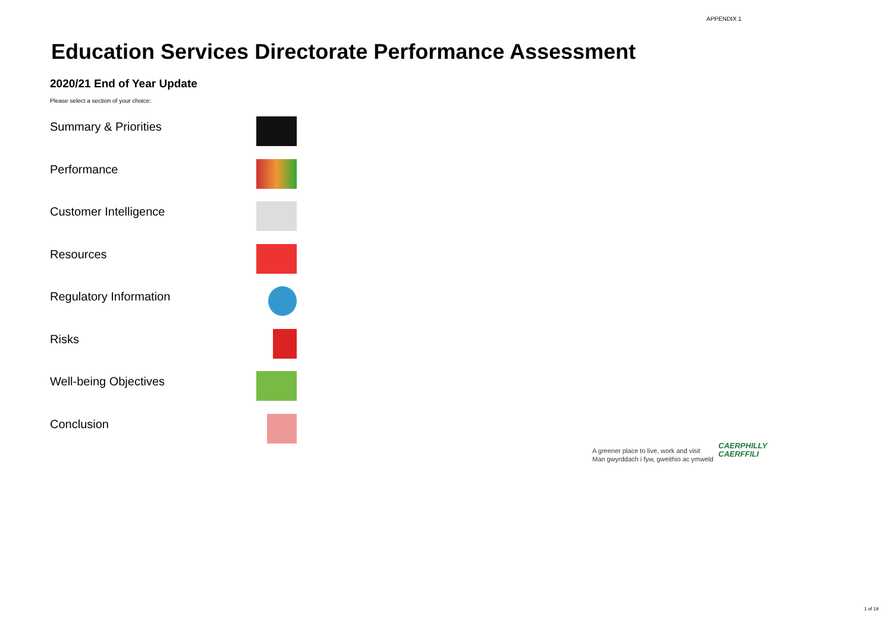APPENDIX 1
Education Services Directorate Performance Assessment
2020/21 End of Year Update
Please select a section of your choice:
Summary & Priorities
Performance
Customer Intelligence
Resources
Regulatory Information
Risks
Well-being Objectives
Conclusion
A greener place to live, work and visit
Man gwyrddach i fyw, gweithio ac ymweld
CAERPHILLY
CAERFFILI
1 of 19